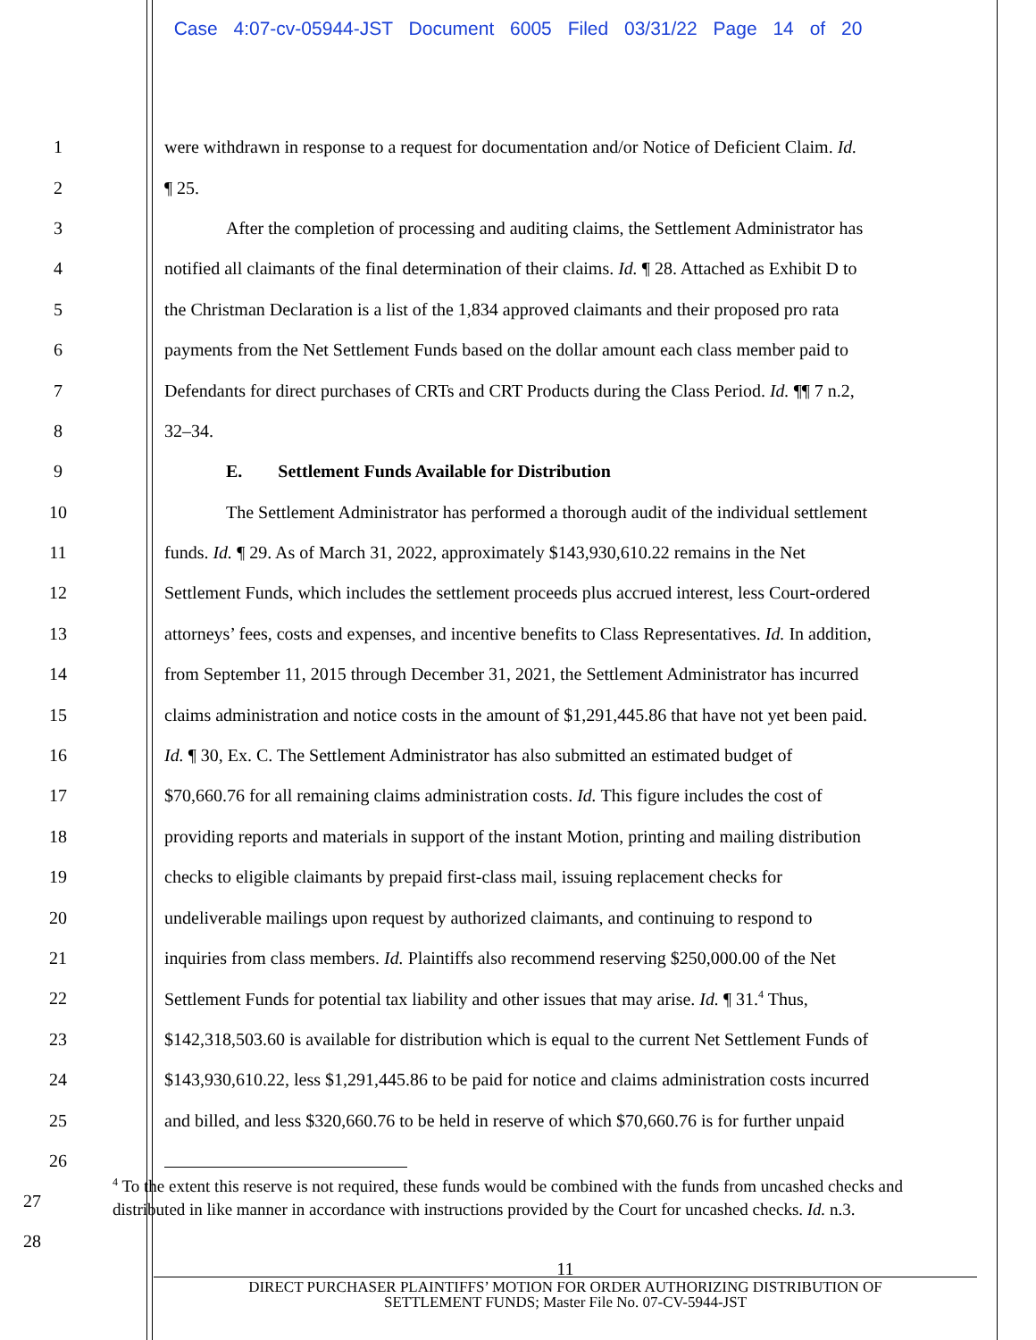Case 4:07-cv-05944-JST Document 6005 Filed 03/31/22 Page 14 of 20
1 were withdrawn in response to a request for documentation and/or Notice of Deficient Claim. Id.
2 ¶ 25.
3 After the completion of processing and auditing claims, the Settlement Administrator has
4 notified all claimants of the final determination of their claims. Id. ¶ 28. Attached as Exhibit D to
5 the Christman Declaration is a list of the 1,834 approved claimants and their proposed pro rata
6 payments from the Net Settlement Funds based on the dollar amount each class member paid to
7 Defendants for direct purchases of CRTs and CRT Products during the Class Period. Id. ¶¶ 7 n.2,
8 32–34.
9 E. Settlement Funds Available for Distribution
10 The Settlement Administrator has performed a thorough audit of the individual settlement
11 funds. Id. ¶ 29. As of March 31, 2022, approximately $143,930,610.22 remains in the Net
12 Settlement Funds, which includes the settlement proceeds plus accrued interest, less Court-ordered
13 attorneys’ fees, costs and expenses, and incentive benefits to Class Representatives. Id. In addition,
14 from September 11, 2015 through December 31, 2021, the Settlement Administrator has incurred
15 claims administration and notice costs in the amount of $1,291,445.86 that have not yet been paid.
16 Id. ¶ 30, Ex. C. The Settlement Administrator has also submitted an estimated budget of
17 $70,660.76 for all remaining claims administration costs. Id. This figure includes the cost of
18 providing reports and materials in support of the instant Motion, printing and mailing distribution
19 checks to eligible claimants by prepaid first-class mail, issuing replacement checks for
20 undeliverable mailings upon request by authorized claimants, and continuing to respond to
21 inquiries from class members. Id. Plaintiffs also recommend reserving $250,000.00 of the Net
22 Settlement Funds for potential tax liability and other issues that may arise. Id. ¶ 31.<sup>4</sup> Thus,
23 $142,318,503.60 is available for distribution which is equal to the current Net Settlement Funds of
24 $143,930,610.22, less $1,291,445.86 to be paid for notice and claims administration costs incurred
25 and billed, and less $320,660.76 to be held in reserve of which $70,660.76 is for further unpaid
26
27
28
<sup>4</sup> To the extent this reserve is not required, these funds would be combined with the funds from uncashed checks and distributed in like manner in accordance with instructions provided by the Court for uncashed checks. Id. n.3.
11
DIRECT PURCHASER PLAINTIFFS’ MOTION FOR ORDER AUTHORIZING DISTRIBUTION OF
SETTLEMENT FUNDS; Master File No. 07-CV-5944-JST